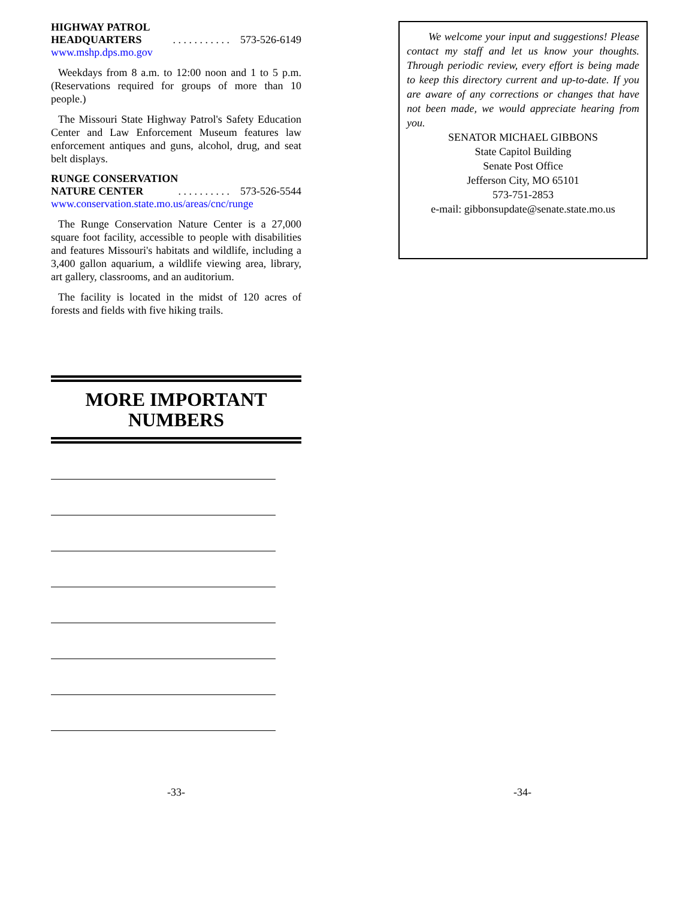HIGHWAY PATROL
HEADQUARTERS. . . . . . . . . . . 573-526-6149
www.mshp.dps.mo.gov
Weekdays from 8 a.m. to 12:00 noon and 1 to 5 p.m. (Reservations required for groups of more than 10 people.)
The Missouri State Highway Patrol's Safety Education Center and Law Enforcement Museum features law enforcement antiques and guns, alcohol, drug, and seat belt displays.
RUNGE CONSERVATION
NATURE CENTER. . . . . . . . . . 573-526-5544
www.conservation.state.mo.us/areas/cnc/runge
The Runge Conservation Nature Center is a 27,000 square foot facility, accessible to people with disabilities and features Missouri's habitats and wildlife, including a 3,400 gallon aquarium, a wildlife viewing area, library, art gallery, classrooms, and an auditorium.
The facility is located in the midst of 120 acres of forests and fields with five hiking trails.
MORE IMPORTANT NUMBERS
We welcome your input and suggestions! Please contact my staff and let us know your thoughts. Through periodic review, every effort is being made to keep this directory current and up-to-date. If you are aware of any corrections or changes that have not been made, we would appreciate hearing from you.
SENATOR MICHAEL GIBBONS
State Capitol Building
Senate Post Office
Jefferson City, MO 65101
573-751-2853
e-mail: gibbonsupdate@senate.state.mo.us
-33- -34-